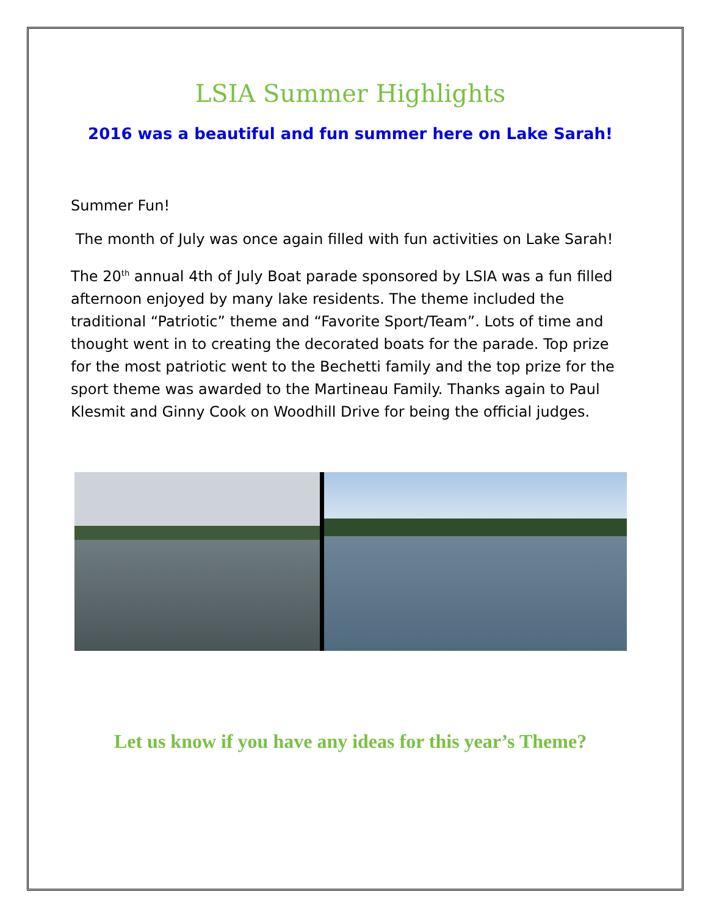LSIA Summer Highlights
2016 was a beautiful and fun summer here on Lake Sarah!
Summer Fun!
The month of July was once again filled with fun activities on Lake Sarah!
The 20<sup>th</sup> annual 4th of July Boat parade sponsored by LSIA was a fun filled afternoon enjoyed by many lake residents. The theme included the traditional “Patriotic” theme and “Favorite Sport/Team”. Lots of time and thought went in to creating the decorated boats for the parade. Top prize for the most patriotic went to the Bechetti family and the top prize for the sport theme was awarded to the Martineau Family. Thanks again to Paul Klesmit and Ginny Cook on Woodhill Drive for being the official judges.
Let us know if you have any ideas for this year’s Theme?